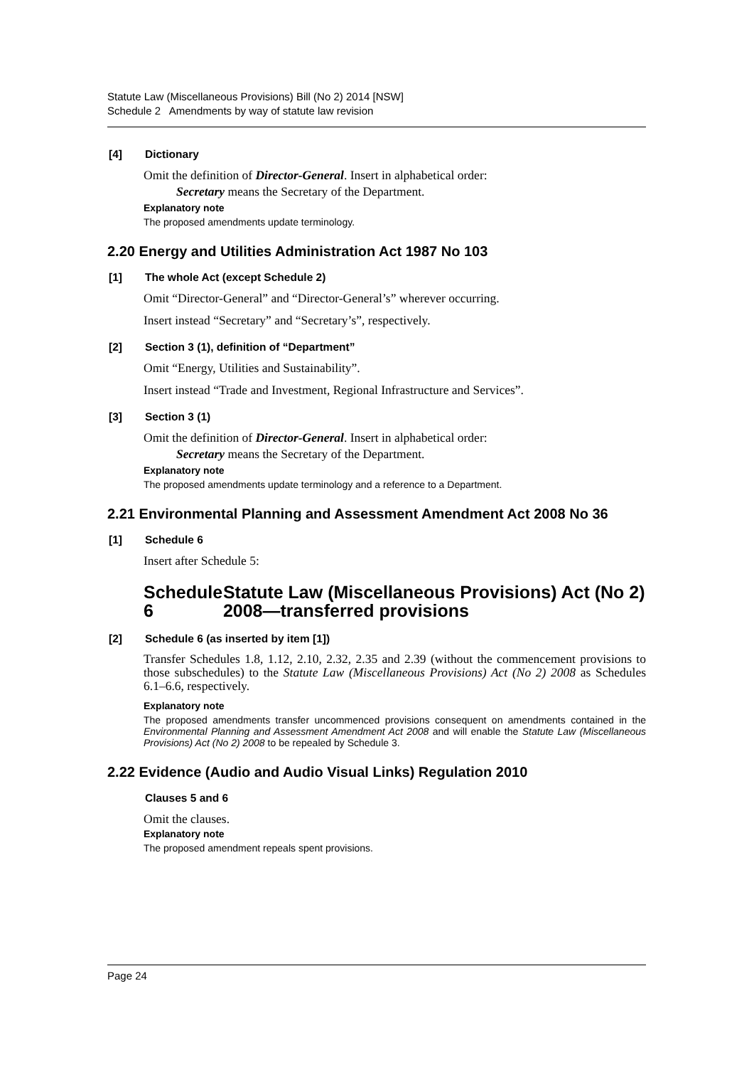Statute Law (Miscellaneous Provisions) Bill (No 2) 2014 [NSW]
Schedule 2 Amendments by way of statute law revision
[4] Dictionary
Omit the definition of Director-General. Insert in alphabetical order:
Secretary means the Secretary of the Department.
Explanatory note
The proposed amendments update terminology.
2.20 Energy and Utilities Administration Act 1987 No 103
[1] The whole Act (except Schedule 2)
Omit “Director-General” and “Director-General’s” wherever occurring.
Insert instead “Secretary” and “Secretary’s”, respectively.
[2] Section 3 (1), definition of “Department”
Omit “Energy, Utilities and Sustainability”.
Insert instead “Trade and Investment, Regional Infrastructure and Services”.
[3] Section 3 (1)
Omit the definition of Director-General. Insert in alphabetical order:
Secretary means the Secretary of the Department.
Explanatory note
The proposed amendments update terminology and a reference to a Department.
2.21 Environmental Planning and Assessment Amendment Act 2008 No 36
[1] Schedule 6
Insert after Schedule 5:
Schedule 6 Statute Law (Miscellaneous Provisions) Act (No 2) 2008—transferred provisions
[2] Schedule 6 (as inserted by item [1])
Transfer Schedules 1.8, 1.12, 2.10, 2.32, 2.35 and 2.39 (without the commencement provisions to those subschedules) to the Statute Law (Miscellaneous Provisions) Act (No 2) 2008 as Schedules 6.1–6.6, respectively.
Explanatory note
The proposed amendments transfer uncommenced provisions consequent on amendments contained in the Environmental Planning and Assessment Amendment Act 2008 and will enable the Statute Law (Miscellaneous Provisions) Act (No 2) 2008 to be repealed by Schedule 3.
2.22 Evidence (Audio and Audio Visual Links) Regulation 2010
Clauses 5 and 6
Omit the clauses.
Explanatory note
The proposed amendment repeals spent provisions.
Page 24